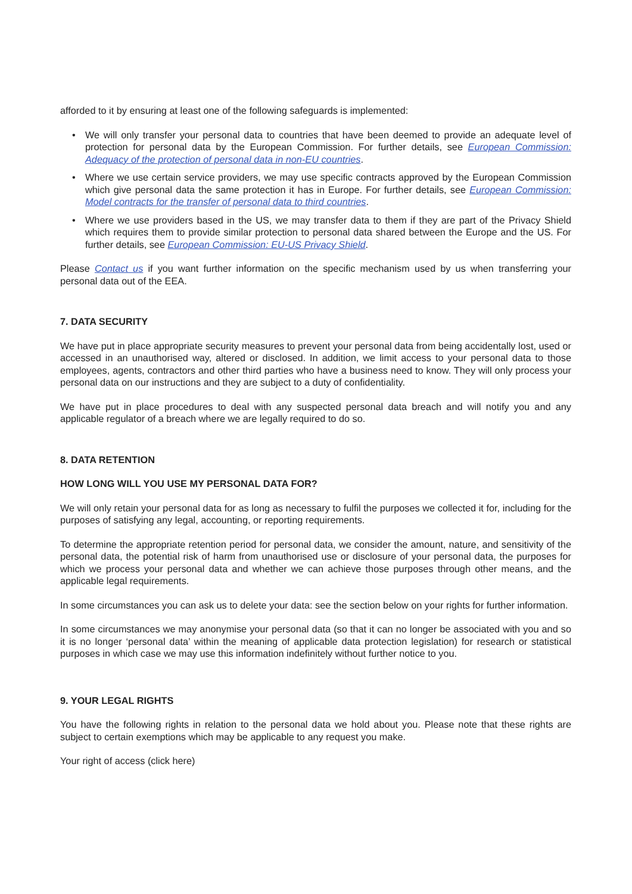afforded to it by ensuring at least one of the following safeguards is implemented:
• We will only transfer your personal data to countries that have been deemed to provide an adequate level of protection for personal data by the European Commission. For further details, see European Commission: Adequacy of the protection of personal data in non-EU countries.
• Where we use certain service providers, we may use specific contracts approved by the European Commission which give personal data the same protection it has in Europe. For further details, see European Commission: Model contracts for the transfer of personal data to third countries.
• Where we use providers based in the US, we may transfer data to them if they are part of the Privacy Shield which requires them to provide similar protection to personal data shared between the Europe and the US. For further details, see European Commission: EU-US Privacy Shield.
Please Contact us if you want further information on the specific mechanism used by us when transferring your personal data out of the EEA.
7. DATA SECURITY
We have put in place appropriate security measures to prevent your personal data from being accidentally lost, used or accessed in an unauthorised way, altered or disclosed. In addition, we limit access to your personal data to those employees, agents, contractors and other third parties who have a business need to know. They will only process your personal data on our instructions and they are subject to a duty of confidentiality.
We have put in place procedures to deal with any suspected personal data breach and will notify you and any applicable regulator of a breach where we are legally required to do so.
8. DATA RETENTION
HOW LONG WILL YOU USE MY PERSONAL DATA FOR?
We will only retain your personal data for as long as necessary to fulfil the purposes we collected it for, including for the purposes of satisfying any legal, accounting, or reporting requirements.
To determine the appropriate retention period for personal data, we consider the amount, nature, and sensitivity of the personal data, the potential risk of harm from unauthorised use or disclosure of your personal data, the purposes for which we process your personal data and whether we can achieve those purposes through other means, and the applicable legal requirements.
In some circumstances you can ask us to delete your data: see the section below on your rights for further information.
In some circumstances we may anonymise your personal data (so that it can no longer be associated with you and so it is no longer ‘personal data’ within the meaning of applicable data protection legislation) for research or statistical purposes in which case we may use this information indefinitely without further notice to you.
9. YOUR LEGAL RIGHTS
You have the following rights in relation to the personal data we hold about you. Please note that these rights are subject to certain exemptions which may be applicable to any request you make.
Your right of access (click here)